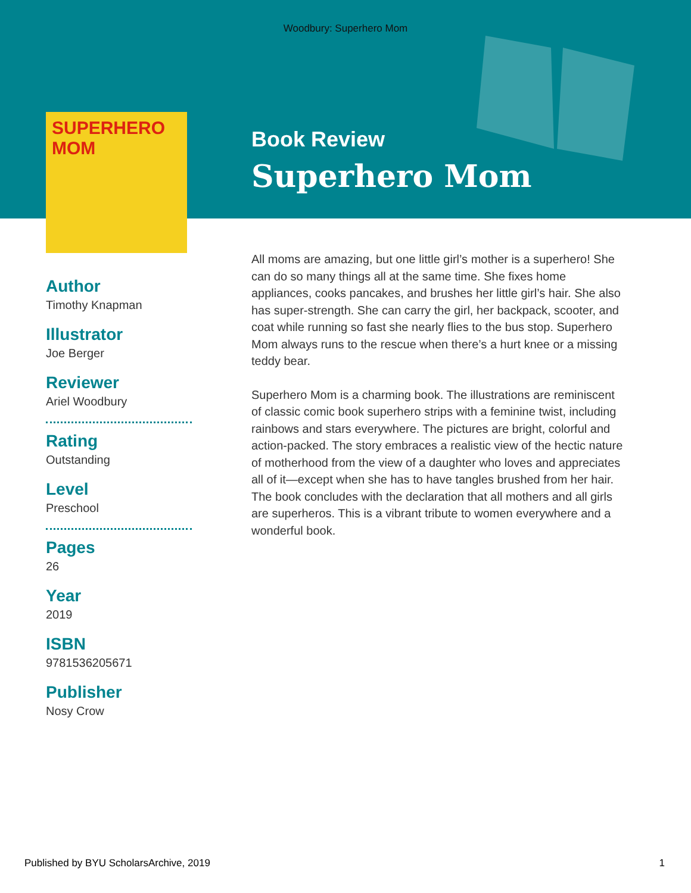Woodbury: Superhero Mom
SUPERHERO MOM
Author
Timothy Knapman
Illustrator
Joe Berger
Reviewer
Ariel Woodbury
Rating
Outstanding
Level
Preschool
Pages
26
Year
2019
ISBN
9781536205671
Publisher
Nosy Crow
Book Review
Superhero Mom
All moms are amazing, but one little girl’s mother is a superhero! She can do so many things all at the same time. She fixes home appliances, cooks pancakes, and brushes her little girl’s hair. She also has super-strength. She can carry the girl, her backpack, scooter, and coat while running so fast she nearly flies to the bus stop. Superhero Mom always runs to the rescue when there’s a hurt knee or a missing teddy bear.
Superhero Mom is a charming book. The illustrations are reminiscent of classic comic book superhero strips with a feminine twist, including rainbows and stars everywhere. The pictures are bright, colorful and action-packed. The story embraces a realistic view of the hectic nature of motherhood from the view of a daughter who loves and appreciates all of it—except when she has to have tangles brushed from her hair. The book concludes with the declaration that all mothers and all girls are superheros. This is a vibrant tribute to women everywhere and a wonderful book.
Published by BYU ScholarsArchive, 2019 1